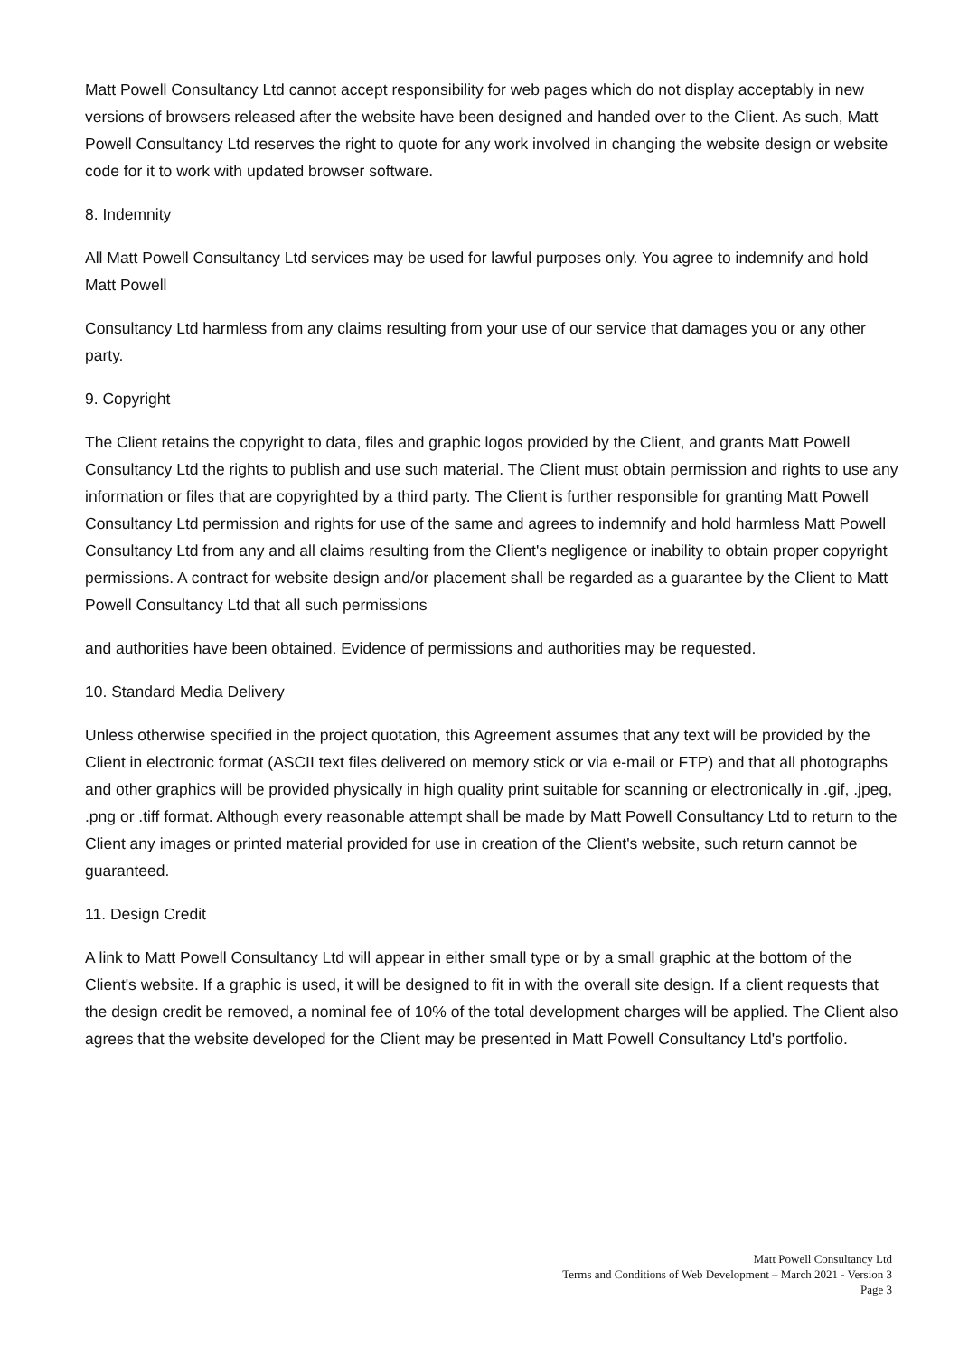Matt Powell Consultancy Ltd cannot accept responsibility for web pages which do not display acceptably in new versions of browsers released after the website have been designed and handed over to the Client. As such, Matt Powell Consultancy Ltd reserves the right to quote for any work involved in changing the website design or website code for it to work with updated browser software.
8. Indemnity
All Matt Powell Consultancy Ltd services may be used for lawful purposes only. You agree to indemnify and hold Matt Powell
Consultancy Ltd harmless from any claims resulting from your use of our service that damages you or any other party.
9. Copyright
The Client retains the copyright to data, files and graphic logos provided by the Client, and grants Matt Powell Consultancy Ltd the rights to publish and use such material. The Client must obtain permission and rights to use any information or files that are copyrighted by a third party. The Client is further responsible for granting Matt Powell Consultancy Ltd permission and rights for use of the same and agrees to indemnify and hold harmless Matt Powell Consultancy Ltd from any and all claims resulting from the Client's negligence or inability to obtain proper copyright permissions. A contract for website design and/or placement shall be regarded as a guarantee by the Client to Matt Powell Consultancy Ltd that all such permissions
and authorities have been obtained. Evidence of permissions and authorities may be requested.
10. Standard Media Delivery
Unless otherwise specified in the project quotation, this Agreement assumes that any text will be provided by the Client in electronic format (ASCII text files delivered on memory stick or via e-mail or FTP) and that all photographs and other graphics will be provided physically in high quality print suitable for scanning or electronically in .gif, .jpeg, .png or .tiff format. Although every reasonable attempt shall be made by Matt Powell Consultancy Ltd to return to the Client any images or printed material provided for use in creation of the Client's website, such return cannot be guaranteed.
11. Design Credit
A link to Matt Powell Consultancy Ltd will appear in either small type or by a small graphic at the bottom of the Client's website. If a graphic is used, it will be designed to fit in with the overall site design. If a client requests that the design credit be removed, a nominal fee of 10% of the total development charges will be applied. The Client also agrees that the website developed for the Client may be presented in Matt Powell Consultancy Ltd's portfolio.
Matt Powell Consultancy Ltd
Terms and Conditions of Web Development – March 2021 - Version 3
Page 3